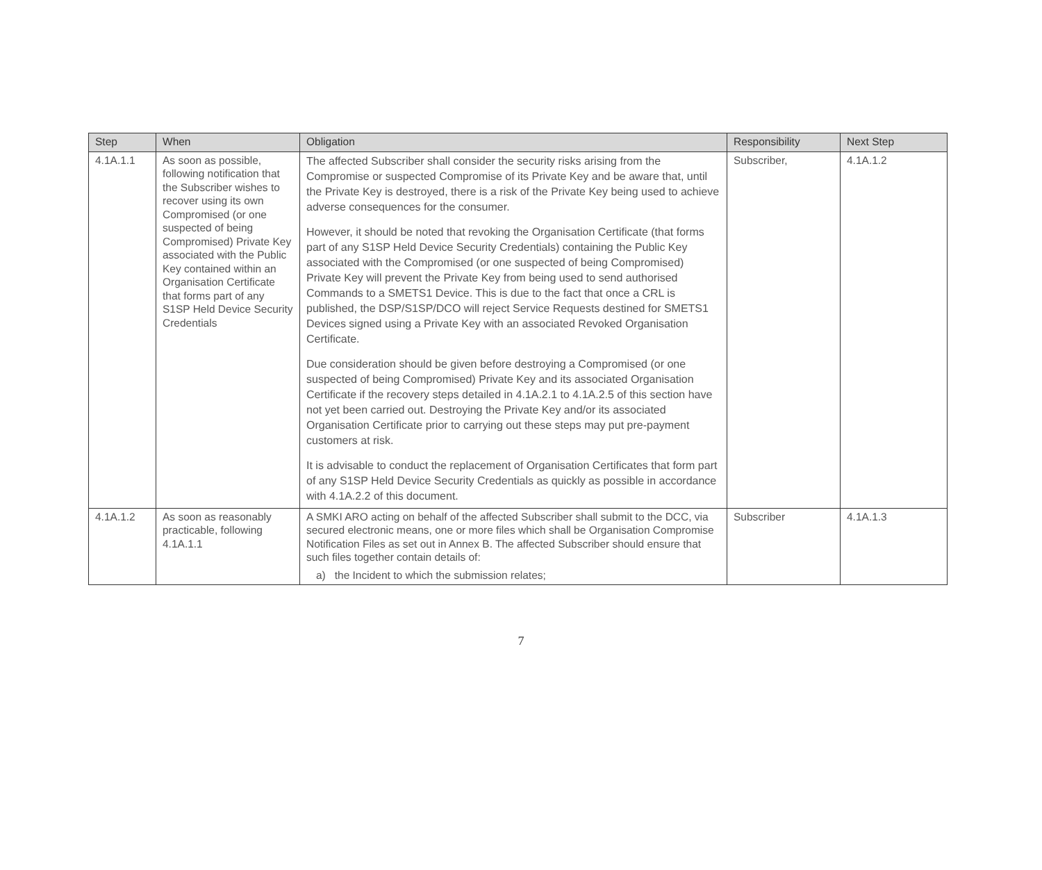| Step | When | Obligation | Responsibility | Next Step |
| --- | --- | --- | --- | --- |
| 4.1A.1.1 | As soon as possible, following notification that the Subscriber wishes to recover using its own Compromised (or one suspected of being Compromised) Private Key associated with the Public Key contained within an Organisation Certificate that forms part of any S1SP Held Device Security Credentials | The affected Subscriber shall consider the security risks arising from the Compromise or suspected Compromise of its Private Key and be aware that, until the Private Key is destroyed, there is a risk of the Private Key being used to achieve adverse consequences for the consumer. However, it should be noted that revoking the Organisation Certificate (that forms part of any S1SP Held Device Security Credentials) containing the Public Key associated with the Compromised (or one suspected of being Compromised) Private Key will prevent the Private Key from being used to send authorised Commands to a SMETS1 Device. This is due to the fact that once a CRL is published, the DSP/S1SP/DCO will reject Service Requests destined for SMETS1 Devices signed using a Private Key with an associated Revoked Organisation Certificate. Due consideration should be given before destroying a Compromised (or one suspected of being Compromised) Private Key and its associated Organisation Certificate if the recovery steps detailed in 4.1A.2.1 to 4.1A.2.5 of this section have not yet been carried out. Destroying the Private Key and/or its associated Organisation Certificate prior to carrying out these steps may put pre-payment customers at risk. It is advisable to conduct the replacement of Organisation Certificates that form part of any S1SP Held Device Security Credentials as quickly as possible in accordance with 4.1A.2.2 of this document. | Subscriber, | 4.1A.1.2 |
| 4.1A.1.2 | As soon as reasonably practicable, following 4.1A.1.1 | A SMKI ARO acting on behalf of the affected Subscriber shall submit to the DCC, via secured electronic means, one or more files which shall be Organisation Compromise Notification Files as set out in Annex B. The affected Subscriber should ensure that such files together contain details of: a) the Incident to which the submission relates; | Subscriber | 4.1A.1.3 |
7